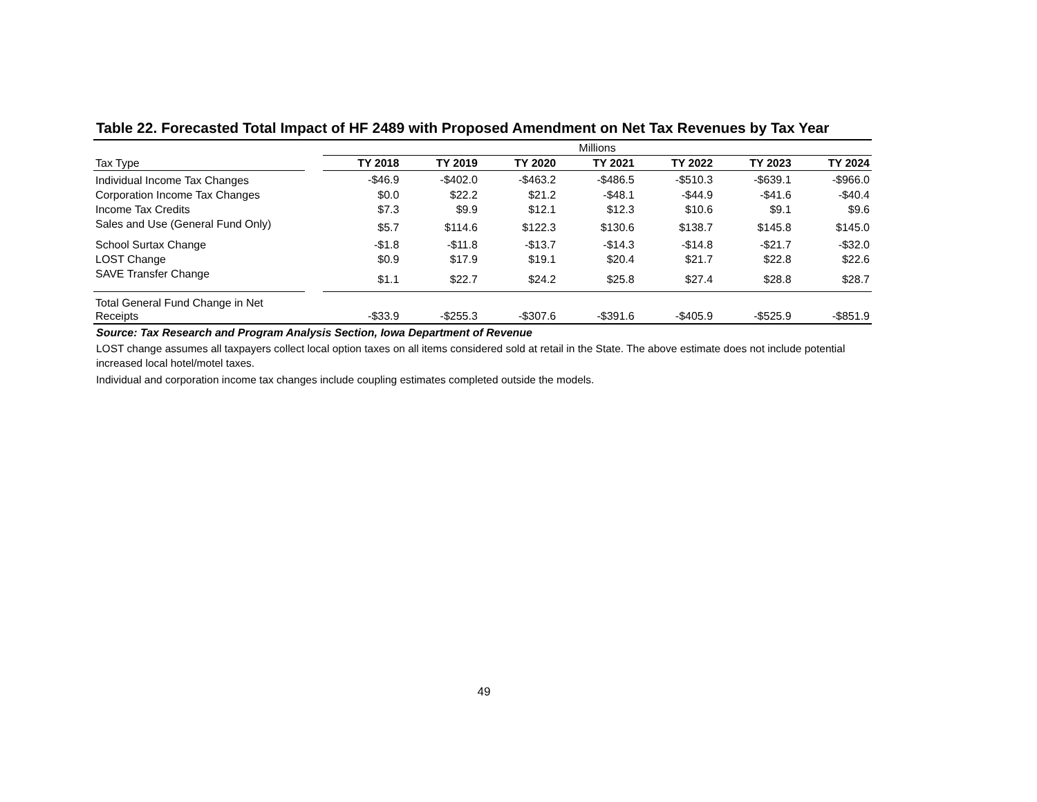Table 22. Forecasted Total Impact of HF 2489 with Proposed Amendment on Net Tax Revenues by Tax Year
| | | Millions | | | | | | |
| Tax Type | | TY 2018 | TY 2019 | TY 2020 | TY 2021 | TY 2022 | TY 2023 | TY 2024 |
| Individual Income Tax Changes | | -$46.9 | -$402.0 | -$463.2 | -$486.5 | -$510.3 | -$639.1 | -$966.0 |
| Corporation Income Tax Changes | | $0.0 | $22.2 | $21.2 | -$48.1 | -$44.9 | -$41.6 | -$40.4 |
| Income Tax Credits | | $7.3 | $9.9 | $12.1 | $12.3 | $10.6 | $9.1 | $9.6 |
| Sales and Use (General Fund Only) | | $5.7 | $114.6 | $122.3 | $130.6 | $138.7 | $145.8 | $145.0 |
| School Surtax Change | | -$1.8 | -$11.8 | -$13.7 | -$14.3 | -$14.8 | -$21.7 | -$32.0 |
| LOST Change | | $0.9 | $17.9 | $19.1 | $20.4 | $21.7 | $22.8 | $22.6 |
| SAVE Transfer Change | | $1.1 | $22.7 | $24.2 | $25.8 | $27.4 | $28.8 | $28.7 |
| Total General Fund Change in Net Receipts | | -$33.9 | -$255.3 | -$307.6 | -$391.6 | -$405.9 | -$525.9 | -$851.9 |
Source: Tax Research and Program Analysis Section, Iowa Department of Revenue
LOST change assumes all taxpayers collect local option taxes on all items considered sold at retail in the State. The above estimate does not include potential increased local hotel/motel taxes.
Individual and corporation income tax changes include coupling estimates completed outside the models.
49